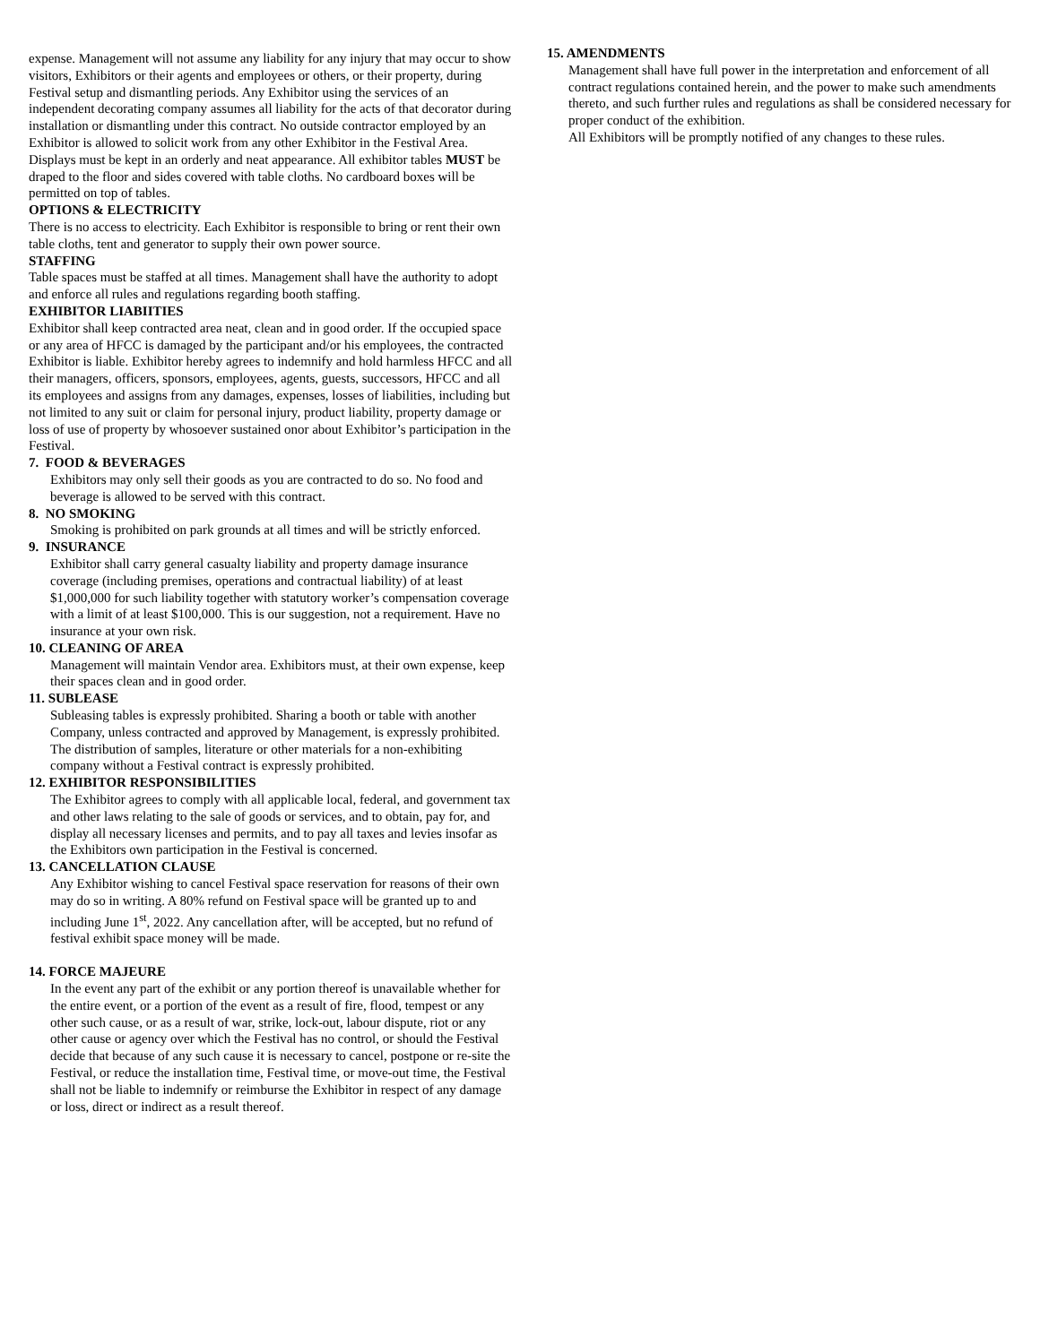expense. Management will not assume any liability for any injury that may occur to show visitors, Exhibitors or their agents and employees or others, or their property, during Festival setup and dismantling periods. Any Exhibitor using the services of an independent decorating company assumes all liability for the acts of that decorator during installation or dismantling under this contract. No outside contractor employed by an Exhibitor is allowed to solicit work from any other Exhibitor in the Festival Area. Displays must be kept in an orderly and neat appearance. All exhibitor tables MUST be draped to the floor and sides covered with table cloths. No cardboard boxes will be permitted on top of tables.
OPTIONS & ELECTRICITY
There is no access to electricity. Each Exhibitor is responsible to bring or rent their own table cloths, tent and generator to supply their own power source.
STAFFING
Table spaces must be staffed at all times. Management shall have the authority to adopt and enforce all rules and regulations regarding booth staffing.
EXHIBITOR LIABIITIES
Exhibitor shall keep contracted area neat, clean and in good order. If the occupied space or any area of HFCC is damaged by the participant and/or his employees, the contracted Exhibitor is liable. Exhibitor hereby agrees to indemnify and hold harmless HFCC and all their managers, officers, sponsors, employees, agents, guests, successors, HFCC and all its employees and assigns from any damages, expenses, losses of liabilities, including but not limited to any suit or claim for personal injury, product liability, property damage or loss of use of property by whosoever sustained onor about Exhibitor’s participation in the Festival.
7. FOOD & BEVERAGES
Exhibitors may only sell their goods as you are contracted to do so. No food and beverage is allowed to be served with this contract.
8. NO SMOKING
Smoking is prohibited on park grounds at all times and will be strictly enforced.
9. INSURANCE
Exhibitor shall carry general casualty liability and property damage insurance coverage (including premises, operations and contractual liability) of at least $1,000,000 for such liability together with statutory worker’s compensation coverage with a limit of at least $100,000. This is our suggestion, not a requirement. Have no insurance at your own risk.
10. CLEANING OF AREA
Management will maintain Vendor area. Exhibitors must, at their own expense, keep their spaces clean and in good order.
11. SUBLEASE
Subleasing tables is expressly prohibited. Sharing a booth or table with another Company, unless contracted and approved by Management, is expressly prohibited. The distribution of samples, literature or other materials for a non-exhibiting company without a Festival contract is expressly prohibited.
12. EXHIBITOR RESPONSIBILITIES
The Exhibitor agrees to comply with all applicable local, federal, and government tax and other laws relating to the sale of goods or services, and to obtain, pay for, and display all necessary licenses and permits, and to pay all taxes and levies insofar as the Exhibitors own participation in the Festival is concerned.
13. CANCELLATION CLAUSE
Any Exhibitor wishing to cancel Festival space reservation for reasons of their own may do so in writing. A 80% refund on Festival space will be granted up to and including June 1<sup>st</sup>, 2022. Any cancellation after, will be accepted, but no refund of festival exhibit space money will be made.
14. FORCE MAJEURE
In the event any part of the exhibit or any portion thereof is unavailable whether for the entire event, or a portion of the event as a result of fire, flood, tempest or any other such cause, or as a result of war, strike, lock-out, labour dispute, riot or any other cause or agency over which the Festival has no control, or should the Festival decide that because of any such cause it is necessary to cancel, postpone or re-site the Festival, or reduce the installation time, Festival time, or move-out time, the Festival shall not be liable to indemnify or reimburse the Exhibitor in respect of any damage or loss, direct or indirect as a result thereof.
15. AMENDMENTS
Management shall have full power in the interpretation and enforcement of all contract regulations contained herein, and the power to make such amendments thereto, and such further rules and regulations as shall be considered necessary for proper conduct of the exhibition.
All Exhibitors will be promptly notified of any changes to these rules.